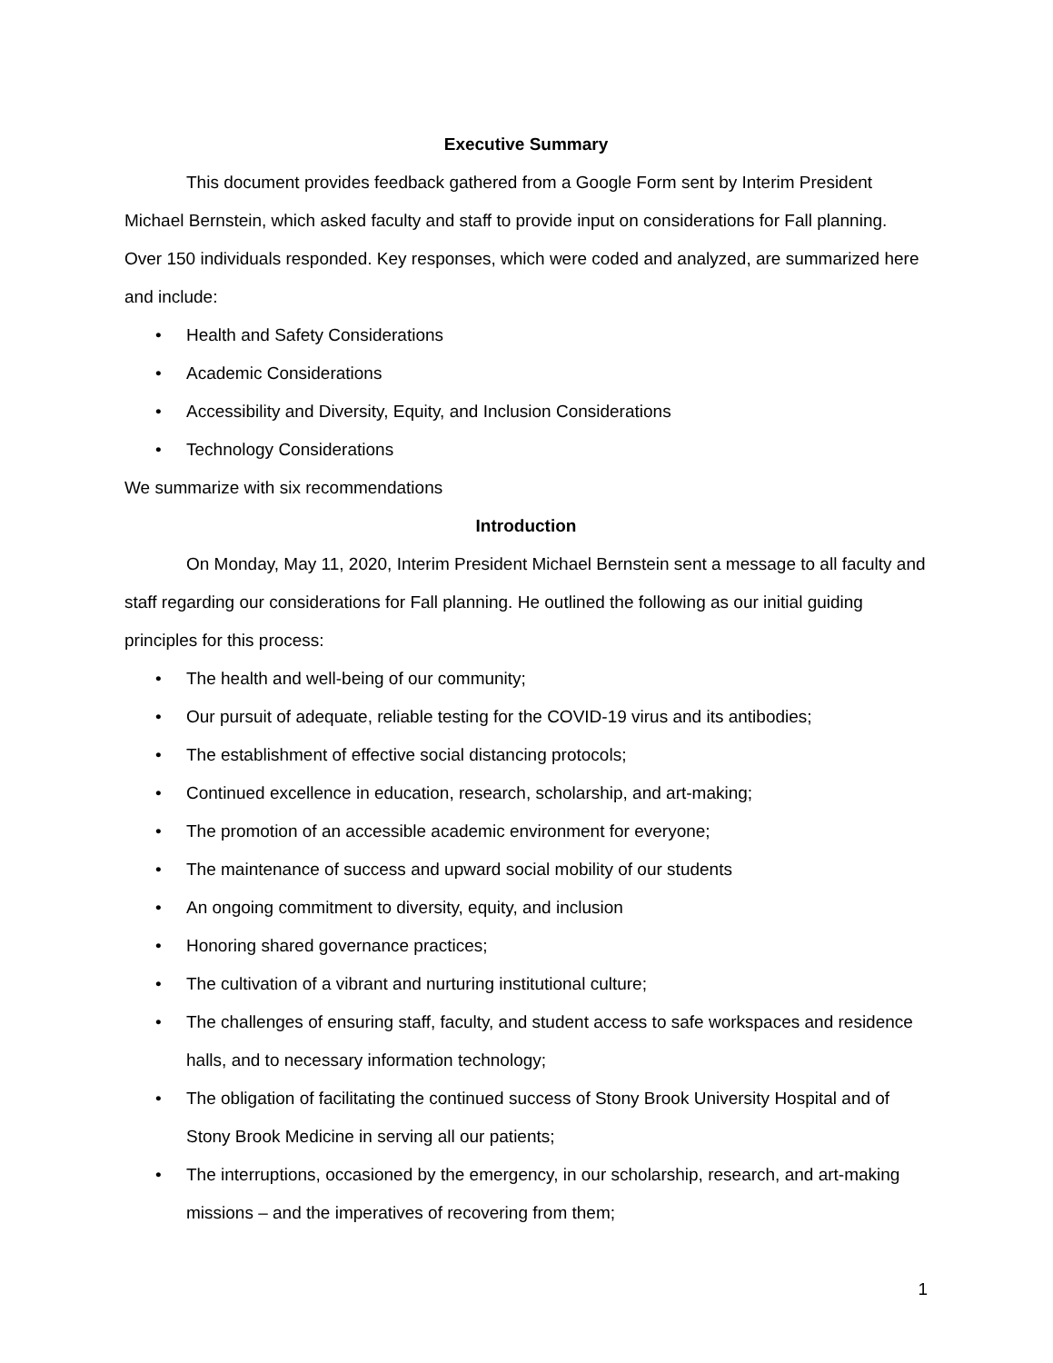Executive Summary
This document provides feedback gathered from a Google Form sent by Interim President Michael Bernstein, which asked faculty and staff to provide input on considerations for Fall planning. Over 150 individuals responded. Key responses, which were coded and analyzed, are summarized here and include:
• Health and Safety Considerations
• Academic Considerations
• Accessibility and Diversity, Equity, and Inclusion Considerations
• Technology Considerations
We summarize with six recommendations
Introduction
On Monday, May 11, 2020, Interim President Michael Bernstein sent a message to all faculty and staff regarding our considerations for Fall planning. He outlined the following as our initial guiding principles for this process:
• The health and well-being of our community;
• Our pursuit of adequate, reliable testing for the COVID-19 virus and its antibodies;
• The establishment of effective social distancing protocols;
• Continued excellence in education, research, scholarship, and art-making;
• The promotion of an accessible academic environment for everyone;
• The maintenance of success and upward social mobility of our students
• An ongoing commitment to diversity, equity, and inclusion
• Honoring shared governance practices;
• The cultivation of a vibrant and nurturing institutional culture;
• The challenges of ensuring staff, faculty, and student access to safe workspaces and residence halls, and to necessary information technology;
• The obligation of facilitating the continued success of Stony Brook University Hospital and of Stony Brook Medicine in serving all our patients;
• The interruptions, occasioned by the emergency, in our scholarship, research, and art-making missions – and the imperatives of recovering from them;
1